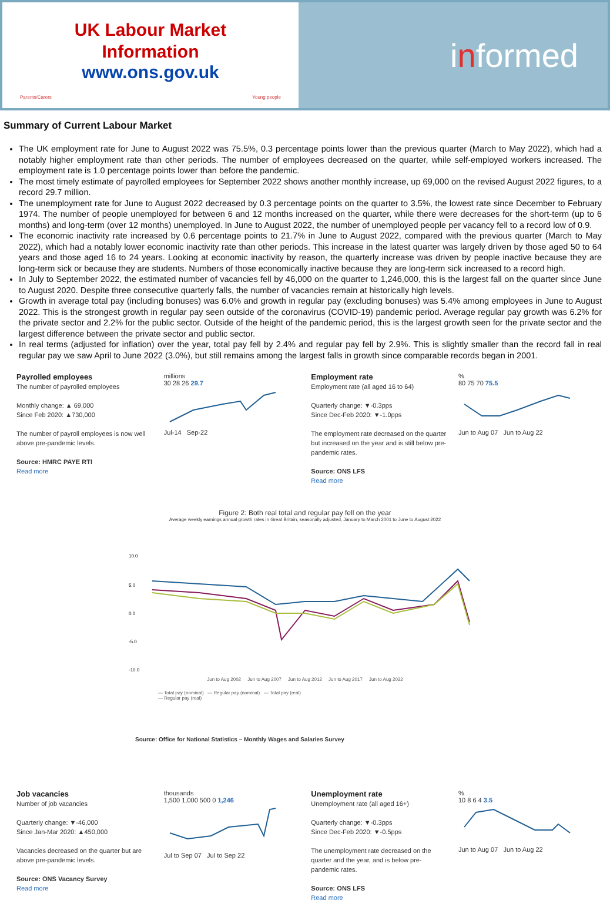UK Labour Market
Information
www.ons.gov.uk
Parents/Carers Young people
i n formed
Summary of Current Labour Market
The UK employment rate for June to August 2022 was 75.5%, 0.3 percentage points lower than the previous quarter (March to May 2022), which had a notably higher employment rate than other periods. The number of employees decreased on the quarter, while self-employed workers increased. The employment rate is 1.0 percentage points lower than before the pandemic.
The most timely estimate of payrolled employees for September 2022 shows another monthly increase, up 69,000 on the revised August 2022 figures, to a record 29.7 million.
The unemployment rate for June to August 2022 decreased by 0.3 percentage points on the quarter to 3.5%, the lowest rate since December to February 1974. The number of people unemployed for between 6 and 12 months increased on the quarter, while there were decreases for the short-term (up to 6 months) and long-term (over 12 months) unemployed. In June to August 2022, the number of unemployed people per vacancy fell to a record low of 0.9.
The economic inactivity rate increased by 0.6 percentage points to 21.7% in June to August 2022, compared with the previous quarter (March to May 2022), which had a notably lower economic inactivity rate than other periods. This increase in the latest quarter was largely driven by those aged 50 to 64 years and those aged 16 to 24 years. Looking at economic inactivity by reason, the quarterly increase was driven by people inactive because they are long-term sick or because they are students. Numbers of those economically inactive because they are long-term sick increased to a record high.
In July to September 2022, the estimated number of vacancies fell by 46,000 on the quarter to 1,246,000, this is the largest fall on the quarter since June to August 2020. Despite three consecutive quarterly falls, the number of vacancies remain at historically high levels.
Growth in average total pay (including bonuses) was 6.0% and growth in regular pay (excluding bonuses) was 5.4% among employees in June to August 2022. This is the strongest growth in regular pay seen outside of the coronavirus (COVID-19) pandemic period. Average regular pay growth was 6.2% for the private sector and 2.2% for the public sector. Outside of the height of the pandemic period, this is the largest growth seen for the private sector and the largest difference between the private sector and public sector.
In real terms (adjusted for inflation) over the year, total pay fell by 2.4% and regular pay fell by 2.9%. This is slightly smaller than the record fall in real regular pay we saw April to June 2022 (3.0%), but still remains among the largest falls in growth since comparable records began in 2001.
Payrolled employees
The number of payrolled employees
Monthly change: ▲ 69,000
Since Feb 2020: ▲730,000
The number of payroll employees is now well above pre-pandemic levels.
Source: HMRC PAYE RTI
Read more
millions
30 28 26 29.7
Jul-14 Sep-22
Employment rate
Employment rate (all aged 16 to 64)
Quarterly change: ▼-0.3pps
Since Dec-Feb 2020: ▼-1.0pps
The employment rate decreased on the quarter but increased on the year and is still below pre-pandemic rates.
Source: ONS LFS
Read more
%
80 75 70 75.5
Jun to Aug 07 Jun to Aug 22
Figure 2: Both real total and regular pay fell on the year
Average weekly earnings annual growth rates in Great Britain, seasonally adjusted, January to March 2001 to June to August 2022
10.0
5.0
0.0
-5.0
-10.0
Jun to Aug 2002 Jun to Aug 2007 Jun to Aug 2012 Jun to Aug 2017 Jun to Aug 2022
— Total pay (nominal) — Regular pay (nominal) — Total pay (real)
— Regular pay (real)
Source: Office for National Statistics – Monthly Wages and Salaries Survey
Job vacancies
Number of job vacancies
Quarterly change: ▼-46,000
Since Jan-Mar 2020: ▲450,000
Vacancies decreased on the quarter but are above pre-pandemic levels.
Source: ONS Vacancy Survey
Read more
thousands
1,500 1,000 500 0 1,246
Jul to Sep 07 Jul to Sep 22
Unemployment rate
Unemployment rate (all aged 16+)
Quarterly change: ▼-0.3pps
Since Dec-Feb 2020: ▼-0.5pps
The unemployment rate decreased on the quarter and the year, and is below pre-pandemic rates.
Source: ONS LFS
Read more
%
10 8 6 4 3.5
Jun to Aug 07 Jun to Aug 22